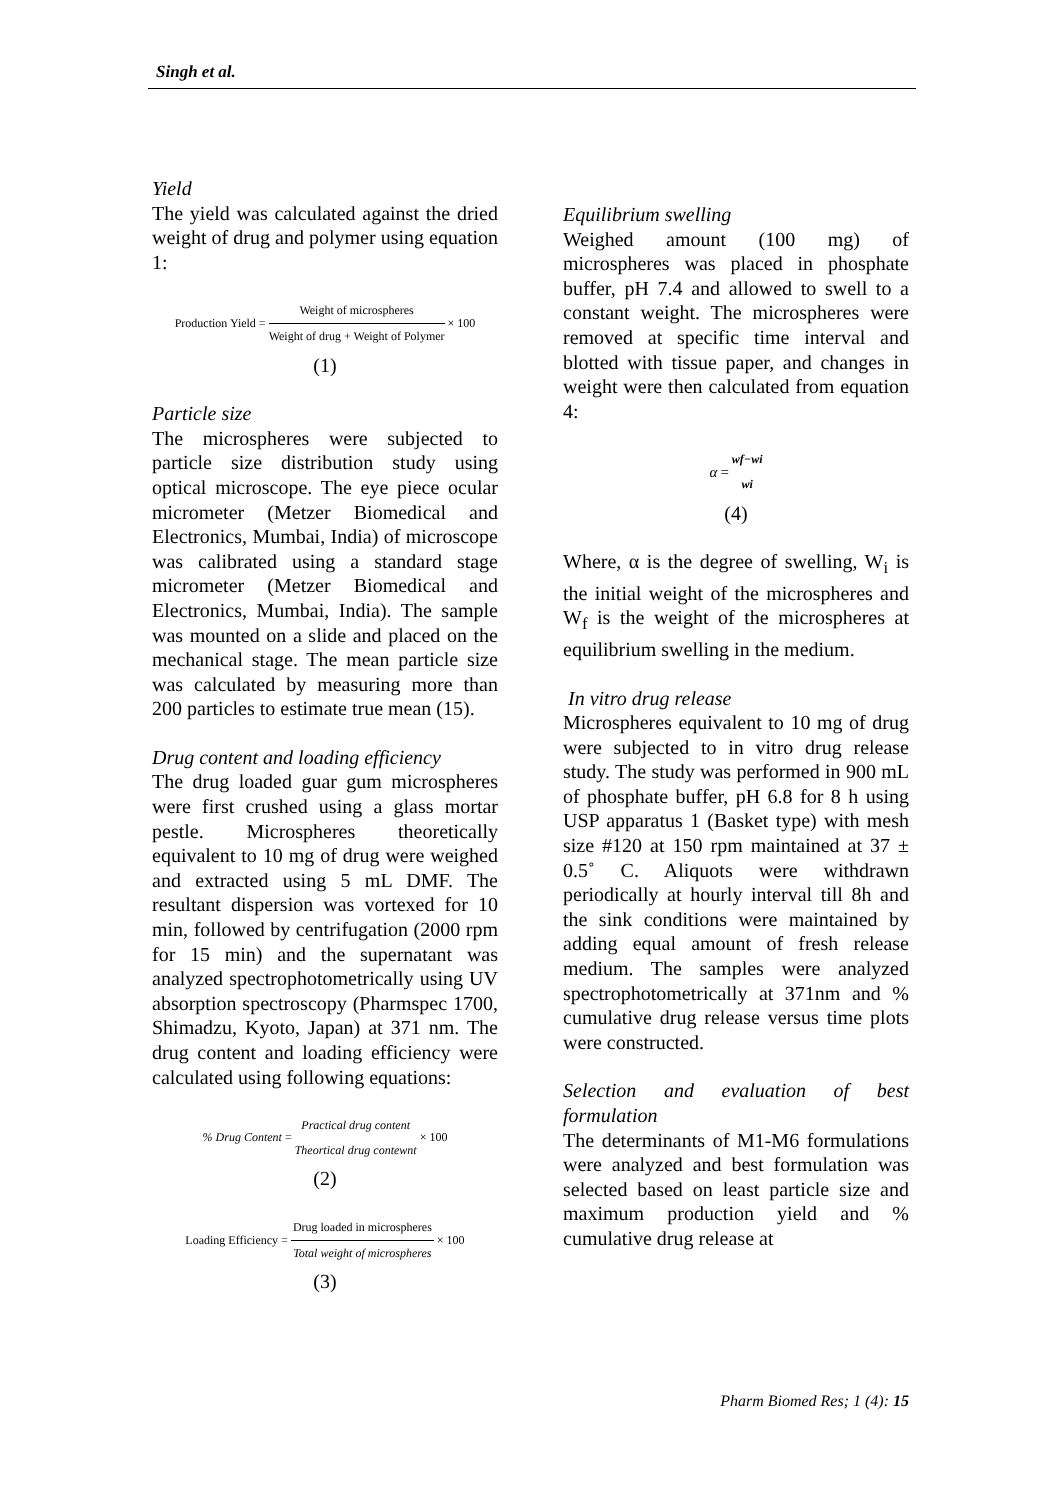Singh et al.
Yield
The yield was calculated against the dried weight of drug and polymer using equation 1:
Production Yield = Weight of microspheres Weight of drug + Weight of Polymer × 100
(1)
Particle size
The microspheres were subjected to particle size distribution study using optical microscope. The eye piece ocular micrometer (Metzer Biomedical and Electronics, Mumbai, India) of microscope was calibrated using a standard stage micrometer (Metzer Biomedical and Electronics, Mumbai, India). The sample was mounted on a slide and placed on the mechanical stage. The mean particle size was calculated by measuring more than 200 particles to estimate true mean (15).
Drug content and loading efficiency
The drug loaded guar gum microspheres were first crushed using a glass mortar pestle. Microspheres theoretically equivalent to 10 mg of drug were weighed and extracted using 5 mL DMF. The resultant dispersion was vortexed for 10 min, followed by centrifugation (2000 rpm for 15 min) and the supernatant was analyzed spectrophotometrically using UV absorption spectroscopy (Pharmspec 1700, Shimadzu, Kyoto, Japan) at 371 nm. The drug content and loading efficiency were calculated using following equations:
% Drug Content = Practical drug content Theortical drug contewnt × 100
(2)
Loading Efficiency = Drug loaded in microspheres Total weight of microspheres × 100
(3)
Equilibrium swelling
Weighed amount (100 mg) of microspheres was placed in phosphate buffer, pH 7.4 and allowed to swell to a constant weight. The microspheres were removed at specific time interval and blotted with tissue paper, and changes in weight were then calculated from equation 4:
α = wf−wi wi
(4)
Where, α is the degree of swelling, W<sub>i</sub> is the initial weight of the microspheres and W<sub>f</sub> is the weight of the microspheres at equilibrium swelling in the medium.
In vitro drug release
Microspheres equivalent to 10 mg of drug were subjected to in vitro drug release study. The study was performed in 900 mL of phosphate buffer, pH 6.8 for 8 h using USP apparatus 1 (Basket type) with mesh size #120 at 150 rpm maintained at 37 ± 0.5˚ C. Aliquots were withdrawn periodically at hourly interval till 8h and the sink conditions were maintained by adding equal amount of fresh release medium. The samples were analyzed spectrophotometrically at 371nm and % cumulative drug release versus time plots were constructed.
Selection and evaluation of best formulation
The determinants of M1-M6 formulations were analyzed and best formulation was selected based on least particle size and maximum production yield and % cumulative drug release at
Pharm Biomed Res; 1 (4): 15